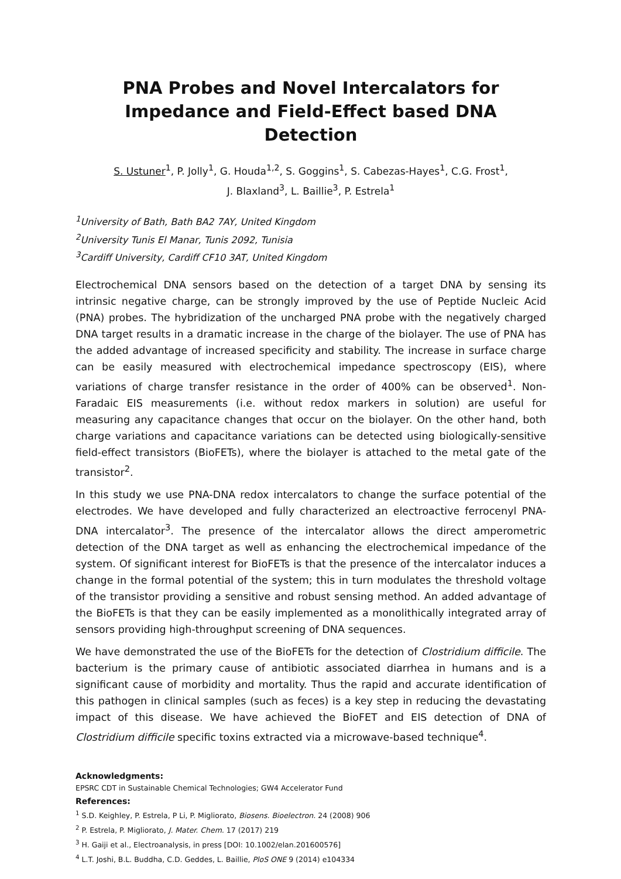PNA Probes and Novel Intercalators for Impedance and Field-Effect based DNA Detection
S. Ustuner<sup>1</sup>, P. Jolly<sup>1</sup>, G. Houda<sup>1,2</sup>, S. Goggins<sup>1</sup>, S. Cabezas-Hayes<sup>1</sup>, C.G. Frost<sup>1</sup>,
J. Blaxland<sup>3</sup>, L. Baillie<sup>3</sup>, P. Estrela<sup>1</sup>
<sup>1</sup> University of Bath, Bath BA2 7AY, United Kingdom
<sup>2</sup> University Tunis El Manar, Tunis 2092, Tunisia
<sup>3</sup> Cardiff University, Cardiff CF10 3AT, United Kingdom
Electrochemical DNA sensors based on the detection of a target DNA by sensing its intrinsic negative charge, can be strongly improved by the use of Peptide Nucleic Acid (PNA) probes. The hybridization of the uncharged PNA probe with the negatively charged DNA target results in a dramatic increase in the charge of the biolayer. The use of PNA has the added advantage of increased specificity and stability. The increase in surface charge can be easily measured with electrochemical impedance spectroscopy (EIS), where variations of charge transfer resistance in the order of 400% can be observed<sup>1</sup>. Non-Faradaic EIS measurements (i.e. without redox markers in solution) are useful for measuring any capacitance changes that occur on the biolayer. On the other hand, both charge variations and capacitance variations can be detected using biologically-sensitive field-effect transistors (BioFETs), where the biolayer is attached to the metal gate of the transistor<sup>2</sup>.
In this study we use PNA-DNA redox intercalators to change the surface potential of the electrodes. We have developed and fully characterized an electroactive ferrocenyl PNA-DNA intercalator<sup>3</sup>. The presence of the intercalator allows the direct amperometric detection of the DNA target as well as enhancing the electrochemical impedance of the system. Of significant interest for BioFETs is that the presence of the intercalator induces a change in the formal potential of the system; this in turn modulates the threshold voltage of the transistor providing a sensitive and robust sensing method. An added advantage of the BioFETs is that they can be easily implemented as a monolithically integrated array of sensors providing high-throughput screening of DNA sequences.
We have demonstrated the use of the BioFETs for the detection of Clostridium difficile. The bacterium is the primary cause of antibiotic associated diarrhea in humans and is a significant cause of morbidity and mortality. Thus the rapid and accurate identification of this pathogen in clinical samples (such as feces) is a key step in reducing the devastating impact of this disease. We have achieved the BioFET and EIS detection of DNA of Clostridium difficile specific toxins extracted via a microwave-based technique<sup>4</sup>.
Acknowledgments:
EPSRC CDT in Sustainable Chemical Technologies; GW4 Accelerator Fund
References:
<sup>1</sup> S.D. Keighley, P. Estrela, P Li, P. Migliorato, Biosens. Bioelectron. 24 (2008) 906
<sup>2</sup> P. Estrela, P. Migliorato, J. Mater. Chem. 17 (2017) 219
<sup>3</sup> H. Gaiji et al., Electroanalysis, in press [DOI: 10.1002/elan.201600576]
<sup>4</sup> L.T. Joshi, B.L. Buddha, C.D. Geddes, L. Baillie, PloS ONE 9 (2014) e104334